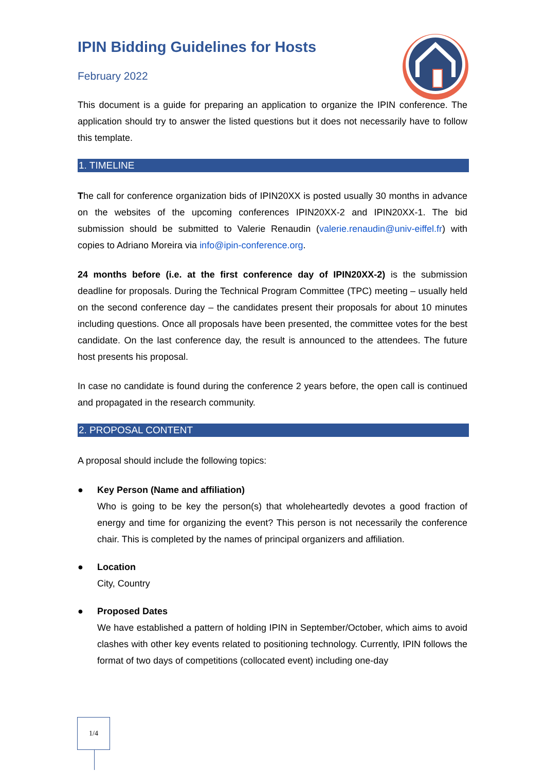IPIN Bidding Guidelines for Hosts
February 2022
This document is a guide for preparing an application to organize the IPIN conference. The application should try to answer the listed questions but it does not necessarily have to follow this template.
1. TIMELINE
The call for conference organization bids of IPIN20XX is posted usually 30 months in advance on the websites of the upcoming conferences IPIN20XX-2 and IPIN20XX-1. The bid submission should be submitted to Valerie Renaudin (valerie.renaudin@univ-eiffel.fr) with copies to Adriano Moreira via info@ipin-conference.org.
24 months before (i.e. at the first conference day of IPIN20XX-2) is the submission deadline for proposals. During the Technical Program Committee (TPC) meeting – usually held on the second conference day – the candidates present their proposals for about 10 minutes including questions. Once all proposals have been presented, the committee votes for the best candidate. On the last conference day, the result is announced to the attendees. The future host presents his proposal.
In case no candidate is found during the conference 2 years before, the open call is continued and propagated in the research community.
2. PROPOSAL CONTENT
A proposal should include the following topics:
● Key Person (Name and affiliation)
Who is going to be key the person(s) that wholeheartedly devotes a good fraction of energy and time for organizing the event? This person is not necessarily the conference chair. This is completed by the names of principal organizers and affiliation.
● Location
City, Country
● Proposed Dates
We have established a pattern of holding IPIN in September/October, which aims to avoid clashes with other key events related to positioning technology. Currently, IPIN follows the format of two days of competitions (collocated event) including one-day
1/4